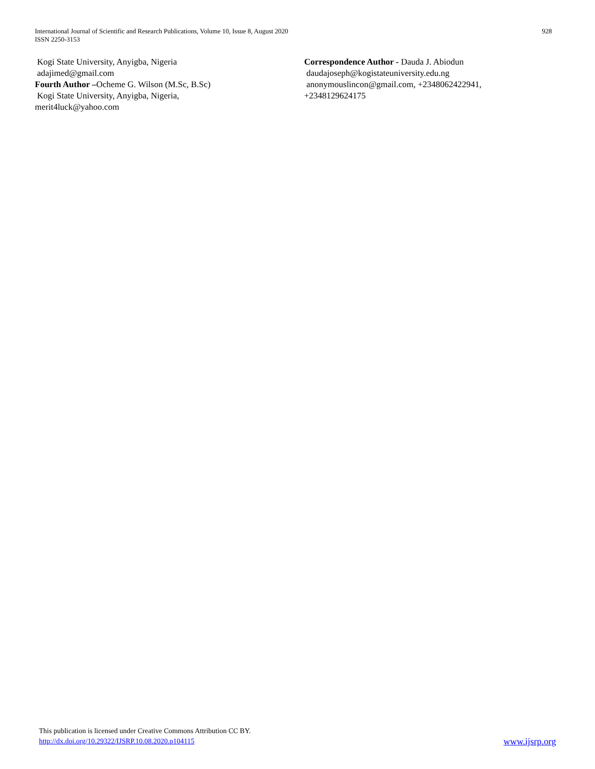International Journal of Scientific and Research Publications, Volume 10, Issue 8, August 2020
ISSN 2250-3153
928
Kogi State University, Anyigba, Nigeria
adajimed@gmail.com
Fourth Author –Ocheme G. Wilson (M.Sc, B.Sc)
Kogi State University, Anyigba, Nigeria,
merit4luck@yahoo.com
Correspondence Author - Dauda J. Abiodun
daudajoseph@kogistateuniversity.edu.ng
anonymouslincon@gmail.com, +2348062422941,
+2348129624175
This publication is licensed under Creative Commons Attribution CC BY.
http://dx.doi.org/10.29322/IJSRP.10.08.2020.p104115
www.ijsrp.org